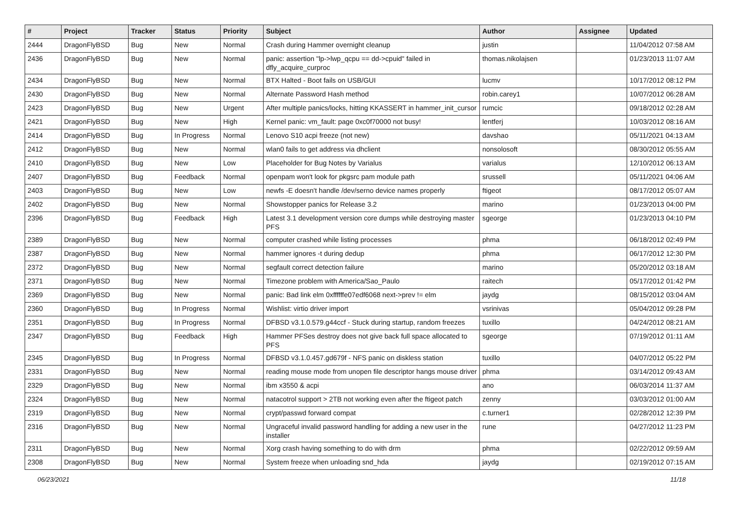| # | Project | Tracker | Status | Priority | Subject | Author | Assignee | Updated |
| --- | --- | --- | --- | --- | --- | --- | --- | --- |
| 2444 | DragonFlyBSD | Bug | New | Normal | Crash during Hammer overnight cleanup | justin | | 11/04/2012 07:58 AM |
| 2436 | DragonFlyBSD | Bug | New | Normal | panic: assertion "lp->lwp_qcpu == dd->cpuid" failed in dfly_acquire_curproc | thomas.nikolajsen | | 01/23/2013 11:07 AM |
| 2434 | DragonFlyBSD | Bug | New | Normal | BTX Halted - Boot fails on USB/GUI | lucmv | | 10/17/2012 08:12 PM |
| 2430 | DragonFlyBSD | Bug | New | Normal | Alternate Password Hash method | robin.carey1 | | 10/07/2012 06:28 AM |
| 2423 | DragonFlyBSD | Bug | New | Urgent | After multiple panics/locks, hitting KKASSERT in hammer_init_cursor | rumcic | | 09/18/2012 02:28 AM |
| 2421 | DragonFlyBSD | Bug | New | High | Kernel panic: vm_fault: page 0xc0f70000 not busy! | lentferj | | 10/03/2012 08:16 AM |
| 2414 | DragonFlyBSD | Bug | In Progress | Normal | Lenovo S10 acpi freeze (not new) | davshao | | 05/11/2021 04:13 AM |
| 2412 | DragonFlyBSD | Bug | New | Normal | wlan0 fails to get address via dhclient | nonsolosoft | | 08/30/2012 05:55 AM |
| 2410 | DragonFlyBSD | Bug | New | Low | Placeholder for Bug Notes by Varialus | varialus | | 12/10/2012 06:13 AM |
| 2407 | DragonFlyBSD | Bug | Feedback | Normal | openpam won't look for pkgsrc pam module path | srussell | | 05/11/2021 04:06 AM |
| 2403 | DragonFlyBSD | Bug | New | Low | newfs -E doesn't handle /dev/serno device names properly | ftigeot | | 08/17/2012 05:07 AM |
| 2402 | DragonFlyBSD | Bug | New | Normal | Showstopper panics for Release 3.2 | marino | | 01/23/2013 04:00 PM |
| 2396 | DragonFlyBSD | Bug | Feedback | High | Latest 3.1 development version core dumps while destroying master PFS | sgeorge | | 01/23/2013 04:10 PM |
| 2389 | DragonFlyBSD | Bug | New | Normal | computer crashed while listing processes | phma | | 06/18/2012 02:49 PM |
| 2387 | DragonFlyBSD | Bug | New | Normal | hammer ignores -t during dedup | phma | | 06/17/2012 12:30 PM |
| 2372 | DragonFlyBSD | Bug | New | Normal | segfault correct detection failure | marino | | 05/20/2012 03:18 AM |
| 2371 | DragonFlyBSD | Bug | New | Normal | Timezone problem with America/Sao_Paulo | raitech | | 05/17/2012 01:42 PM |
| 2369 | DragonFlyBSD | Bug | New | Normal | panic: Bad link elm 0xffffffe07edf6068 next->prev != elm | jaydg | | 08/15/2012 03:04 AM |
| 2360 | DragonFlyBSD | Bug | In Progress | Normal | Wishlist: virtio driver import | vsrinivas | | 05/04/2012 09:28 PM |
| 2351 | DragonFlyBSD | Bug | In Progress | Normal | DFBSD v3.1.0.579.g44ccf - Stuck during startup, random freezes | tuxillo | | 04/24/2012 08:21 AM |
| 2347 | DragonFlyBSD | Bug | Feedback | High | Hammer PFSes destroy does not give back full space allocated to PFS | sgeorge | | 07/19/2012 01:11 AM |
| 2345 | DragonFlyBSD | Bug | In Progress | Normal | DFBSD v3.1.0.457.gd679f - NFS panic on diskless station | tuxillo | | 04/07/2012 05:22 PM |
| 2331 | DragonFlyBSD | Bug | New | Normal | reading mouse mode from unopen file descriptor hangs mouse driver | phma | | 03/14/2012 09:43 AM |
| 2329 | DragonFlyBSD | Bug | New | Normal | ibm x3550 & acpi | ano | | 06/03/2014 11:37 AM |
| 2324 | DragonFlyBSD | Bug | New | Normal | natacotrol support > 2TB not working even after the ftigeot patch | zenny | | 03/03/2012 01:00 AM |
| 2319 | DragonFlyBSD | Bug | New | Normal | crypt/passwd forward compat | c.turner1 | | 02/28/2012 12:39 PM |
| 2316 | DragonFlyBSD | Bug | New | Normal | Ungraceful invalid password handling for adding a new user in the installer | rune | | 04/27/2012 11:23 PM |
| 2311 | DragonFlyBSD | Bug | New | Normal | Xorg crash having something to do with drm | phma | | 02/22/2012 09:59 AM |
| 2308 | DragonFlyBSD | Bug | New | Normal | System freeze when unloading snd_hda | jaydg | | 02/19/2012 07:15 AM |
06/23/2021 11/18